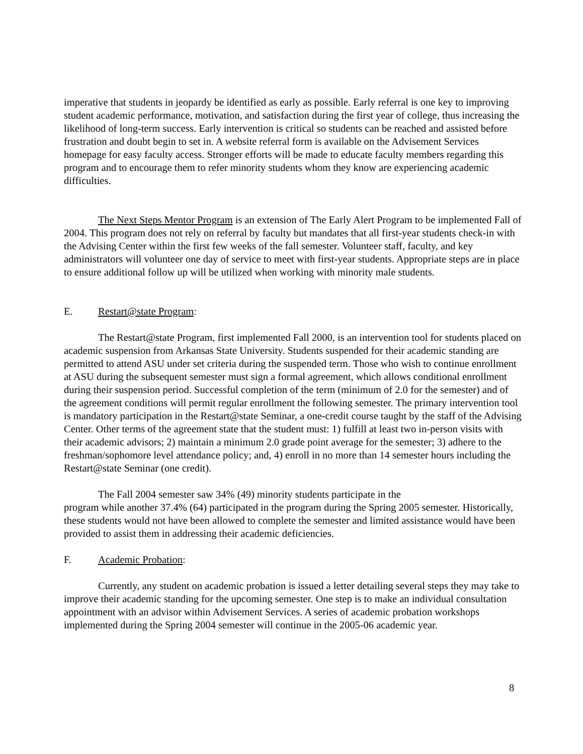imperative that students in jeopardy be identified as early as possible. Early referral is one key to improving student academic performance, motivation, and satisfaction during the first year of college, thus increasing the likelihood of long-term success. Early intervention is critical so students can be reached and assisted before frustration and doubt begin to set in. A website referral form is available on the Advisement Services homepage for easy faculty access. Stronger efforts will be made to educate faculty members regarding this program and to encourage them to refer minority students whom they know are experiencing academic difficulties.
The Next Steps Mentor Program is an extension of The Early Alert Program to be implemented Fall of 2004. This program does not rely on referral by faculty but mandates that all first-year students check-in with the Advising Center within the first few weeks of the fall semester. Volunteer staff, faculty, and key administrators will volunteer one day of service to meet with first-year students. Appropriate steps are in place to ensure additional follow up will be utilized when working with minority male students.
E. Restart@state Program:
The Restart@state Program, first implemented Fall 2000, is an intervention tool for students placed on academic suspension from Arkansas State University. Students suspended for their academic standing are permitted to attend ASU under set criteria during the suspended term. Those who wish to continue enrollment at ASU during the subsequent semester must sign a formal agreement, which allows conditional enrollment during their suspension period. Successful completion of the term (minimum of 2.0 for the semester) and of the agreement conditions will permit regular enrollment the following semester. The primary intervention tool is mandatory participation in the Restart@state Seminar, a one-credit course taught by the staff of the Advising Center. Other terms of the agreement state that the student must: 1) fulfill at least two in-person visits with their academic advisors; 2) maintain a minimum 2.0 grade point average for the semester; 3) adhere to the freshman/sophomore level attendance policy; and, 4) enroll in no more than 14 semester hours including the Restart@state Seminar (one credit).
The Fall 2004 semester saw 34% (49) minority students participate in the
program while another 37.4% (64) participated in the program during the Spring 2005 semester. Historically, these students would not have been allowed to complete the semester and limited assistance would have been provided to assist them in addressing their academic deficiencies.
F. Academic Probation:
Currently, any student on academic probation is issued a letter detailing several steps they may take to improve their academic standing for the upcoming semester. One step is to make an individual consultation appointment with an advisor within Advisement Services. A series of academic probation workshops implemented during the Spring 2004 semester will continue in the 2005-06 academic year.
8